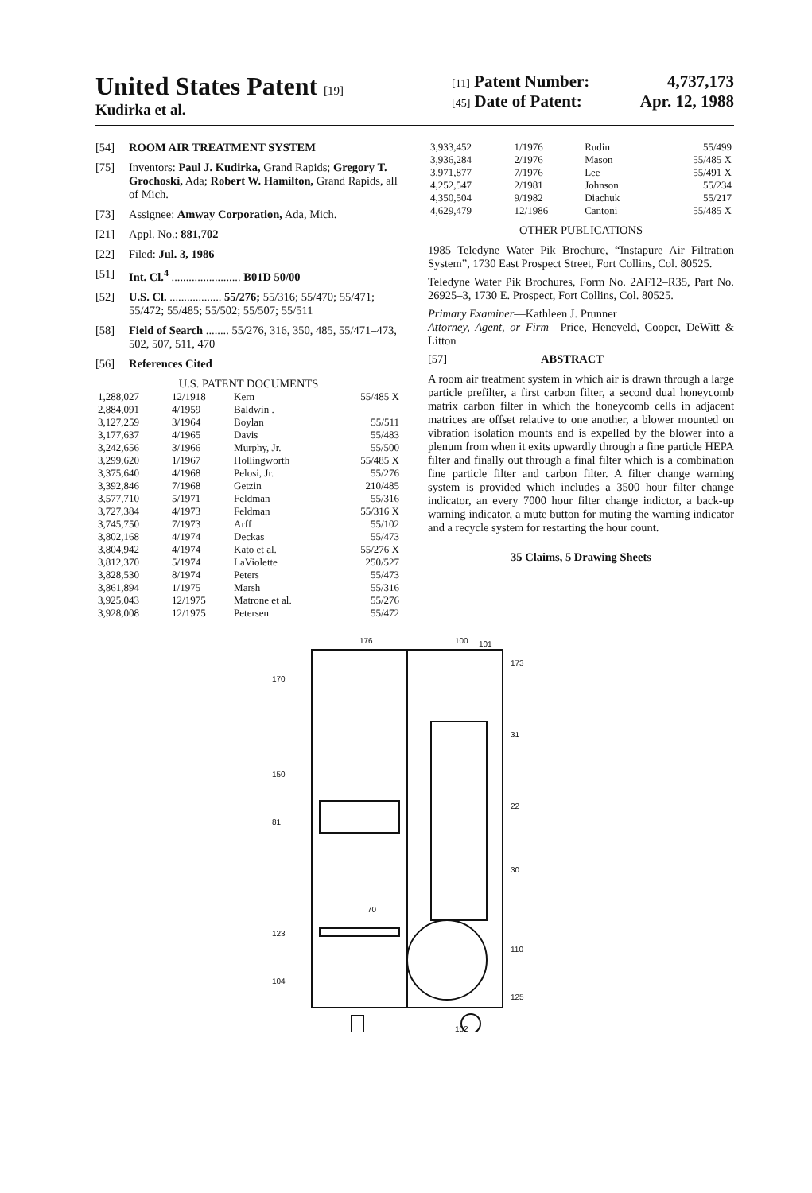United States Patent [19]
Kudirka et al.
[11] Patent Number: 4,737,173
[45] Date of Patent: Apr. 12, 1988
[54] ROOM AIR TREATMENT SYSTEM
[75] Inventors: Paul J. Kudirka, Grand Rapids; Gregory T. Grochoski, Ada; Robert W. Hamilton, Grand Rapids, all of Mich.
[73] Assignee: Amway Corporation, Ada, Mich.
[21] Appl. No.: 881,702
[22] Filed: Jul. 3, 1986
[51] Int. Cl.<sup>4</sup> ........................ B01D 50/00
[52] U.S. Cl. .................. 55/276; 55/316; 55/470; 55/471; 55/472; 55/485; 55/502; 55/507; 55/511
[58] Field of Search ........ 55/276, 316, 350, 485, 55/471–473, 502, 507, 511, 470
[56] References Cited
U.S. PATENT DOCUMENTS
| 1,288,027 | 12/1918 | Kern | 55/485 X |
| 2,884,091 | 4/1959 | Baldwin . | |
| 3,127,259 | 3/1964 | Boylan | 55/511 |
| 3,177,637 | 4/1965 | Davis | 55/483 |
| 3,242,656 | 3/1966 | Murphy, Jr. | 55/500 |
| 3,299,620 | 1/1967 | Hollingworth | 55/485 X |
| 3,375,640 | 4/1968 | Pelosi, Jr. | 55/276 |
| 3,392,846 | 7/1968 | Getzin | 210/485 |
| 3,577,710 | 5/1971 | Feldman | 55/316 |
| 3,727,384 | 4/1973 | Feldman | 55/316 X |
| 3,745,750 | 7/1973 | Arff | 55/102 |
| 3,802,168 | 4/1974 | Deckas | 55/473 |
| 3,804,942 | 4/1974 | Kato et al. | 55/276 X |
| 3,812,370 | 5/1974 | LaViolette | 250/527 |
| 3,828,530 | 8/1974 | Peters | 55/473 |
| 3,861,894 | 1/1975 | Marsh | 55/316 |
| 3,925,043 | 12/1975 | Matrone et al. | 55/276 |
| 3,928,008 | 12/1975 | Petersen | 55/472 |
| 3,933,452 | 1/1976 | Rudin | 55/499 |
| 3,936,284 | 2/1976 | Mason | 55/485 X |
| 3,971,877 | 7/1976 | Lee | 55/491 X |
| 4,252,547 | 2/1981 | Johnson | 55/234 |
| 4,350,504 | 9/1982 | Diachuk | 55/217 |
| 4,629,479 | 12/1986 | Cantoni | 55/485 X |
OTHER PUBLICATIONS
1985 Teledyne Water Pik Brochure, “Instapure Air Filtration System”, 1730 East Prospect Street, Fort Collins, Col. 80525.
Teledyne Water Pik Brochures, Form No. 2AF12–R35, Part No. 26925–3, 1730 E. Prospect, Fort Collins, Col. 80525.
Primary Examiner—Kathleen J. Prunner
Attorney, Agent, or Firm—Price, Heneveld, Cooper, DeWitt & Litton
[57] ABSTRACT
A room air treatment system in which air is drawn through a large particle prefilter, a first carbon filter, a second dual honeycomb matrix carbon filter in which the honeycomb cells in adjacent matrices are offset relative to one another, a blower mounted on vibration isolation mounts and is expelled by the blower into a plenum from when it exits upwardly through a fine particle HEPA filter and finally out through a final filter which is a combination fine particle filter and carbon filter. A filter change warning system is provided which includes a 3500 hour filter change indicator, an every 7000 hour filter change indictor, a back-up warning indicator, a mute button for muting the warning indicator and a recycle system for restarting the hour count.
35 Claims, 5 Drawing Sheets
176
100
101
170
150
81
123
104
173
31
22
30
110
125
102
70